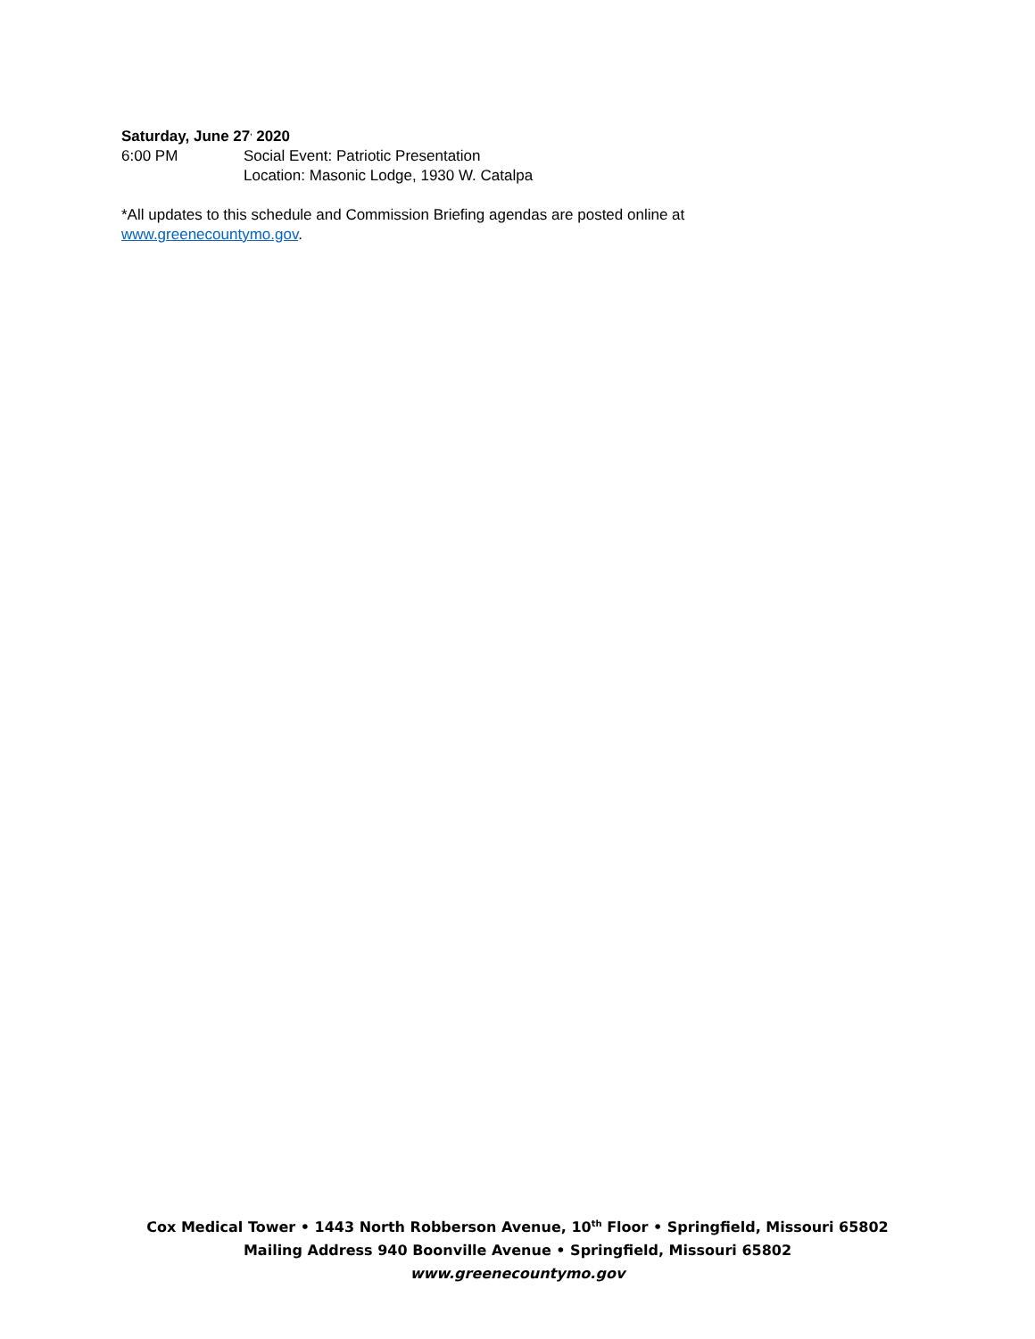Saturday, June 27<sup>,</sup> 2020
6:00 PM Social Event: Patriotic Presentation
Location: Masonic Lodge, 1930 W. Catalpa
*All updates to this schedule and Commission Briefing agendas are posted online at
www.greenecountymo.gov.
Cox Medical Tower • 1443 North Robberson Avenue, 10<sup>th</sup> Floor • Springfield, Missouri 65802
Mailing Address 940 Boonville Avenue • Springfield, Missouri 65802
www.greenecountymo.gov